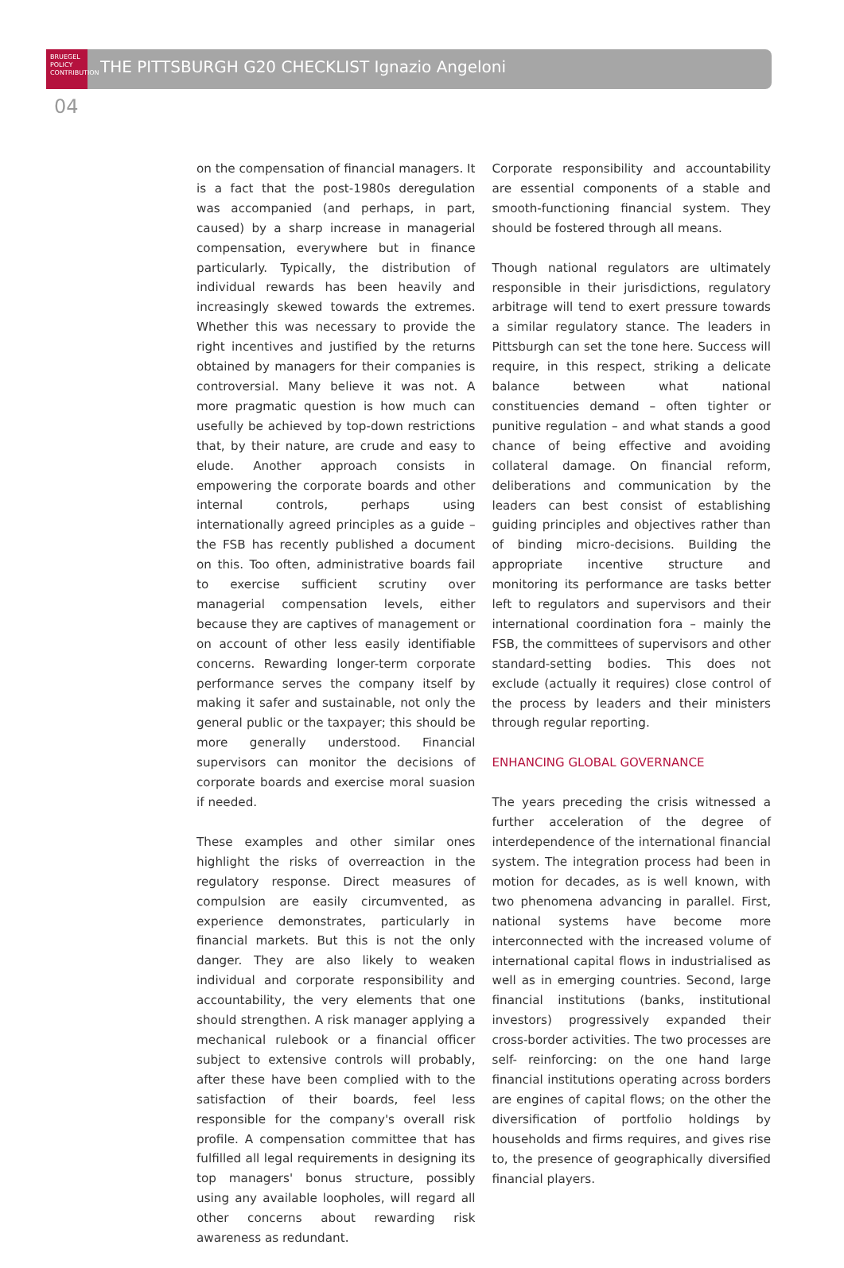BRUEGEL
POLICY
CONTRIBUTION
THE PITTSBURGH G20 CHECKLIST Ignazio Angeloni
04
on the compensation of financial managers. It is a fact that the post-1980s deregulation was accompanied (and perhaps, in part, caused) by a sharp increase in managerial compensation, everywhere but in finance particularly. Typically, the distribution of individual rewards has been heavily and increasingly skewed towards the extremes. Whether this was necessary to provide the right incentives and justified by the returns obtained by managers for their companies is controversial. Many believe it was not. A more pragmatic question is how much can usefully be achieved by top-down restrictions that, by their nature, are crude and easy to elude. Another approach consists in empowering the corporate boards and other internal controls, perhaps using internationally agreed principles as a guide – the FSB has recently published a document on this. Too often, administrative boards fail to exercise sufficient scrutiny over managerial compensation levels, either because they are captives of management or on account of other less easily identifiable concerns. Rewarding longer-term corporate performance serves the company itself by making it safer and sustainable, not only the general public or the taxpayer; this should be more generally understood. Financial supervisors can monitor the decisions of corporate boards and exercise moral suasion if needed.
These examples and other similar ones highlight the risks of overreaction in the regulatory response. Direct measures of compulsion are easily circumvented, as experience demonstrates, particularly in financial markets. But this is not the only danger. They are also likely to weaken individual and corporate responsibility and accountability, the very elements that one should strengthen. A risk manager applying a mechanical rulebook or a financial officer subject to extensive controls will probably, after these have been complied with to the satisfaction of their boards, feel less responsible for the company's overall risk profile. A compensation committee that has fulfilled all legal requirements in designing its top managers' bonus structure, possibly using any available loopholes, will regard all other concerns about rewarding risk awareness as redundant.
Corporate responsibility and accountability are essential components of a stable and smooth-functioning financial system. They should be fostered through all means.
Though national regulators are ultimately responsible in their jurisdictions, regulatory arbitrage will tend to exert pressure towards a similar regulatory stance. The leaders in Pittsburgh can set the tone here. Success will require, in this respect, striking a delicate balance between what national constituencies demand – often tighter or punitive regulation – and what stands a good chance of being effective and avoiding collateral damage. On financial reform, deliberations and communication by the leaders can best consist of establishing guiding principles and objectives rather than of binding micro-decisions. Building the appropriate incentive structure and monitoring its performance are tasks better left to regulators and supervisors and their international coordination fora – mainly the FSB, the committees of supervisors and other standard-setting bodies. This does not exclude (actually it requires) close control of the process by leaders and their ministers through regular reporting.
ENHANCING GLOBAL GOVERNANCE
The years preceding the crisis witnessed a further acceleration of the degree of interdependence of the international financial system. The integration process had been in motion for decades, as is well known, with two phenomena advancing in parallel. First, national systems have become more interconnected with the increased volume of international capital flows in industrialised as well as in emerging countries. Second, large financial institutions (banks, institutional investors) progressively expanded their cross-border activities. The two processes are self- reinforcing: on the one hand large financial institutions operating across borders are engines of capital flows; on the other the diversification of portfolio holdings by households and firms requires, and gives rise to, the presence of geographically diversified financial players.